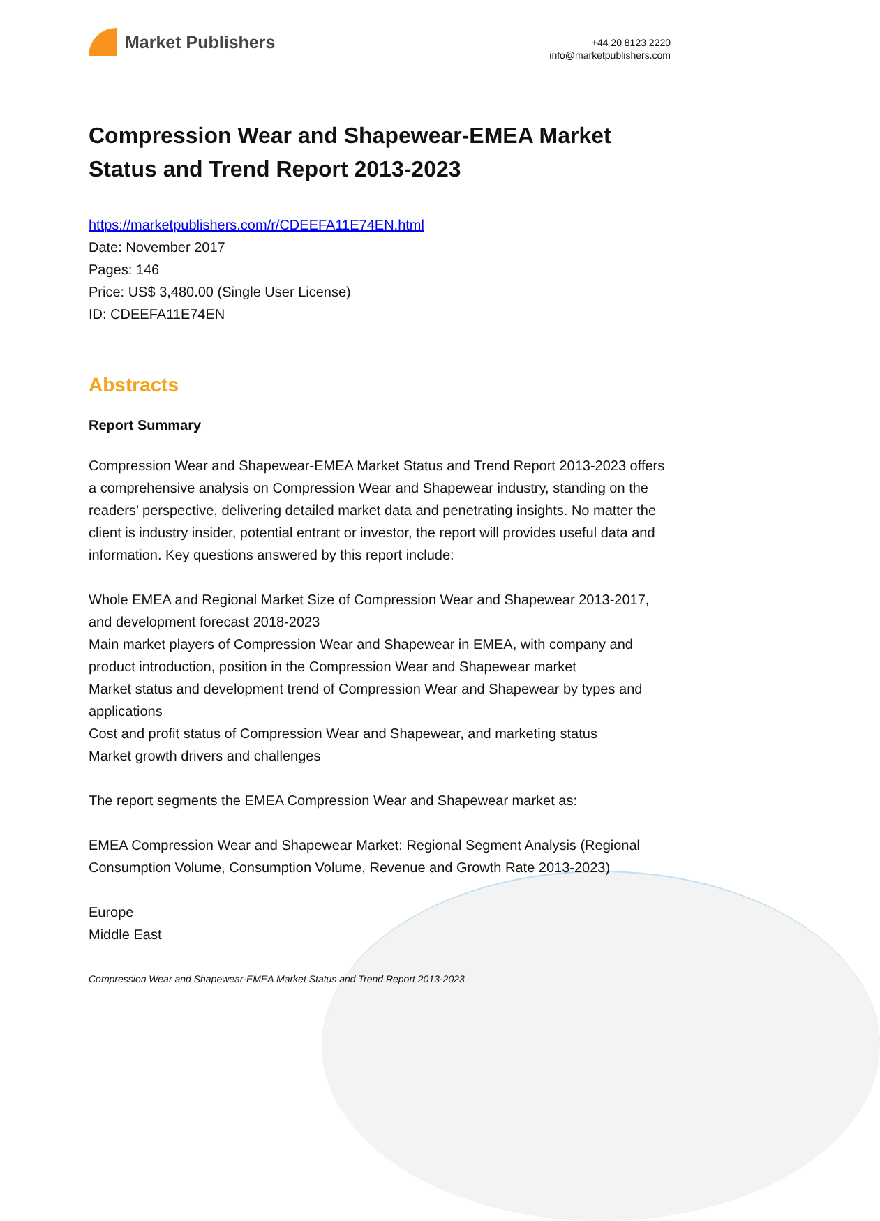Market Publishers
+44 20 8123 2220
info@marketpublishers.com
Compression Wear and Shapewear-EMEA Market Status and Trend Report 2013-2023
https://marketpublishers.com/r/CDEEFA11E74EN.html
Date: November 2017
Pages: 146
Price: US$ 3,480.00 (Single User License)
ID: CDEEFA11E74EN
Abstracts
Report Summary
Compression Wear and Shapewear-EMEA Market Status and Trend Report 2013-2023 offers a comprehensive analysis on Compression Wear and Shapewear industry, standing on the readers’ perspective, delivering detailed market data and penetrating insights. No matter the client is industry insider, potential entrant or investor, the report will provides useful data and information. Key questions answered by this report include:
Whole EMEA and Regional Market Size of Compression Wear and Shapewear 2013-2017, and development forecast 2018-2023
Main market players of Compression Wear and Shapewear in EMEA, with company and product introduction, position in the Compression Wear and Shapewear market
Market status and development trend of Compression Wear and Shapewear by types and applications
Cost and profit status of Compression Wear and Shapewear, and marketing status
Market growth drivers and challenges
The report segments the EMEA Compression Wear and Shapewear market as:
EMEA Compression Wear and Shapewear Market: Regional Segment Analysis (Regional Consumption Volume, Consumption Volume, Revenue and Growth Rate 2013-2023)
Europe
Middle East
Compression Wear and Shapewear-EMEA Market Status and Trend Report 2013-2023